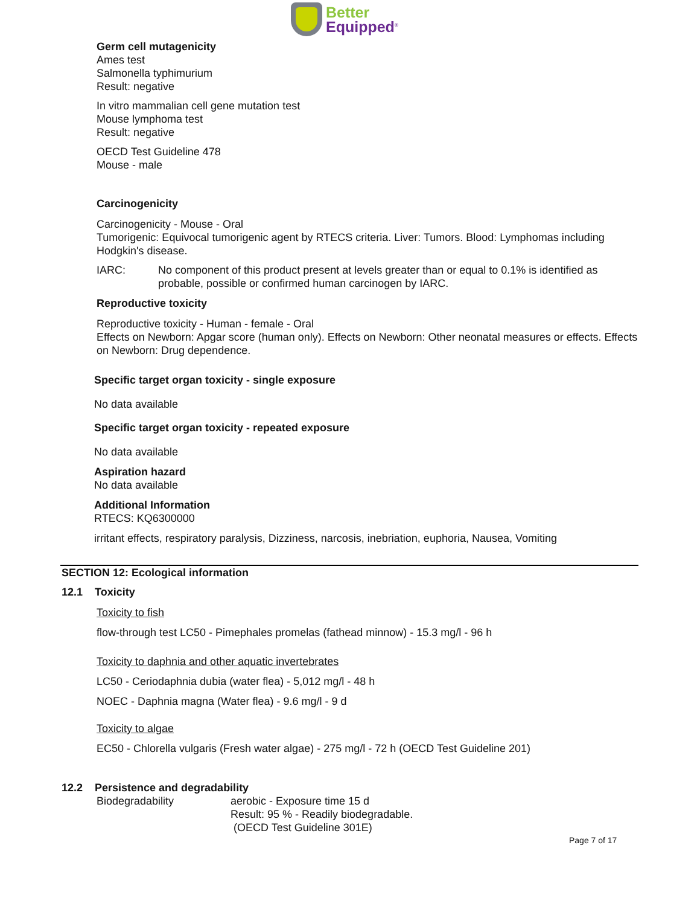Better
Equipped<sup>®</sup>
Germ cell mutagenicity
Ames test
Salmonella typhimurium
Result: negative
In vitro mammalian cell gene mutation test
Mouse lymphoma test
Result: negative
OECD Test Guideline 478
Mouse - male
Carcinogenicity
Carcinogenicity - Mouse - Oral
Tumorigenic: Equivocal tumorigenic agent by RTECS criteria. Liver: Tumors. Blood: Lymphomas including Hodgkin's disease.
IARC: No component of this product present at levels greater than or equal to 0.1% is identified as probable, possible or confirmed human carcinogen by IARC.
Reproductive toxicity
Reproductive toxicity - Human - female - Oral
Effects on Newborn: Apgar score (human only). Effects on Newborn: Other neonatal measures or effects. Effects on Newborn: Drug dependence.
Specific target organ toxicity - single exposure
No data available
Specific target organ toxicity - repeated exposure
No data available
Aspiration hazard
No data available
Additional Information
RTECS: KQ6300000
irritant effects, respiratory paralysis, Dizziness, narcosis, inebriation, euphoria, Nausea, Vomiting
SECTION 12: Ecological information
12.1 Toxicity
Toxicity to fish
flow-through test LC50 - Pimephales promelas (fathead minnow) - 15.3 mg/l - 96 h
Toxicity to daphnia and other aquatic invertebrates
LC50 - Ceriodaphnia dubia (water flea) - 5,012 mg/l - 48 h
NOEC - Daphnia magna (Water flea) - 9.6 mg/l - 9 d
Toxicity to algae
EC50 - Chlorella vulgaris (Fresh water algae) - 275 mg/l - 72 h (OECD Test Guideline 201)
12.2 Persistence and degradability
Biodegradability aerobic - Exposure time 15 d
Result: 95 % - Readily biodegradable.
(OECD Test Guideline 301E)
Page 7 of 17